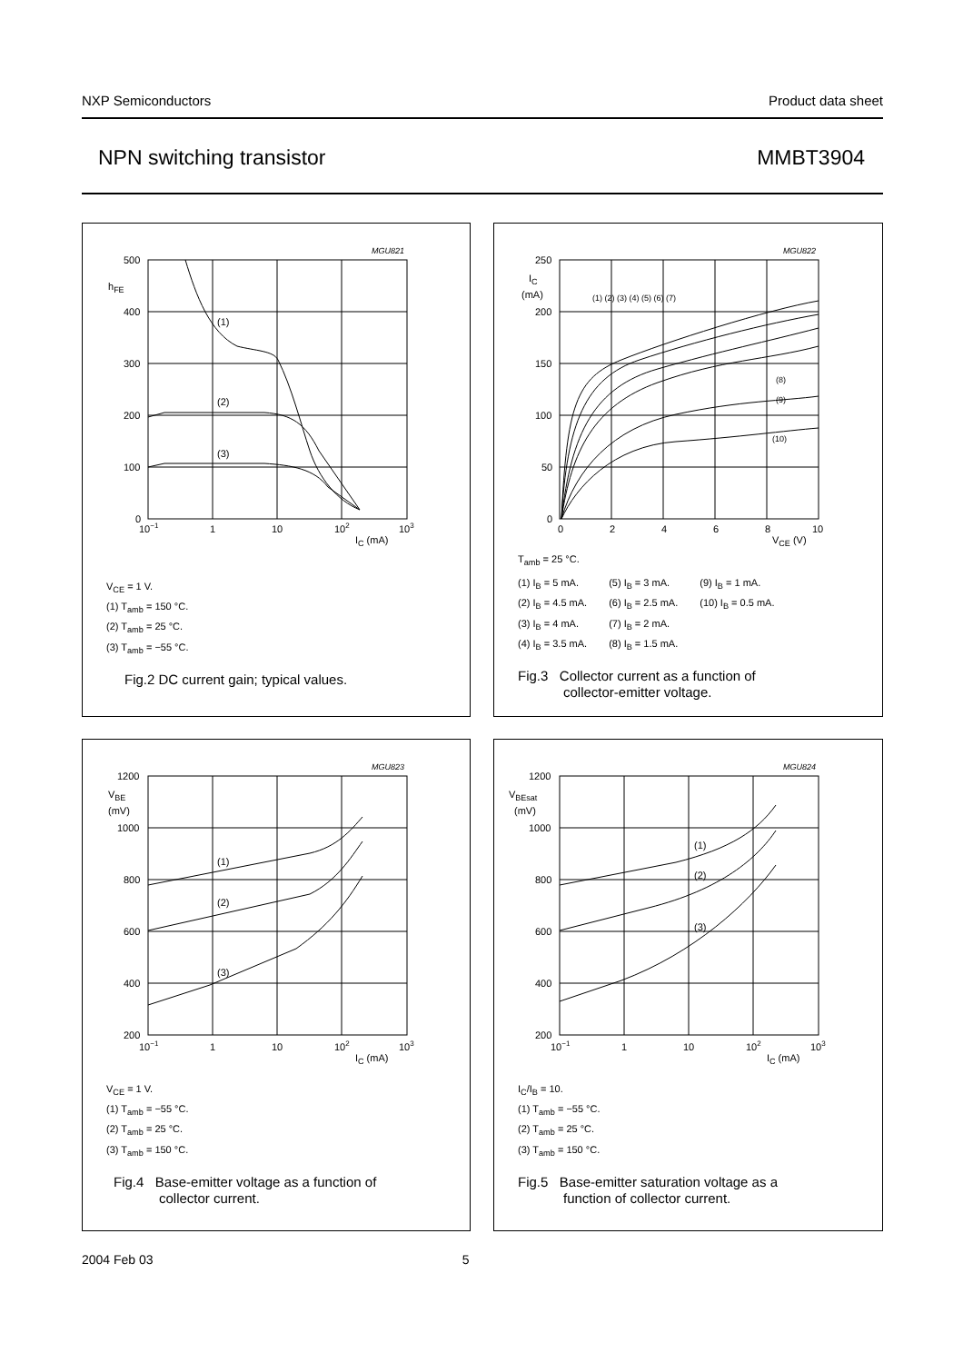NXP Semiconductors Product data sheet
NPN switching transistor MMBT3904
500
400
300
200
100
0
hFE
10−1
1
10
102
103
IC (mA)
MGU821
(1)
(2)
(3)
V<sub>CE</sub> = 1 V.
(1) T<sub>amb</sub> = 150 °C.
(2) T<sub>amb</sub> = 25 °C.
(3) T<sub>amb</sub> = −55 °C.
Fig.2 DC current gain; typical values.
250
200
150
100
50
0
IC
(mA)
0
2
4
6
8
10
VCE (V)
MGU822
(1) (2) (3) (4) (5) (6) (7)
(8)
(9)
(10)
T<sub>amb</sub> = 25 °C.
(1) I<sub>B</sub> = 5 mA.
(2) I<sub>B</sub> = 4.5 mA.
(3) I<sub>B</sub> = 4 mA.
(4) I<sub>B</sub> = 3.5 mA.
(5) I<sub>B</sub> = 3 mA.
(6) I<sub>B</sub> = 2.5 mA.
(7) I<sub>B</sub> = 2 mA.
(8) I<sub>B</sub> = 1.5 mA.
(9) I<sub>B</sub> = 1 mA.
(10) I<sub>B</sub> = 0.5 mA.
Fig.3 Collector current as a function of
collector-emitter voltage.
1200
1000
800
600
400
200
VBE
(mV)
10−1
1
10
102
103
IC (mA)
MGU823
(1)
(2)
(3)
V<sub>CE</sub> = 1 V.
(1) T<sub>amb</sub> = −55 °C.
(2) T<sub>amb</sub> = 25 °C.
(3) T<sub>amb</sub> = 150 °C.
Fig.4 Base-emitter voltage as a function of
collector current.
1200
1000
800
600
400
200
VBEsat
(mV)
10−1
1
10
102
103
IC (mA)
MGU824
(1)
(2)
(3)
I<sub>C</sub>/I<sub>B</sub> = 10.
(1) T<sub>amb</sub> = −55 °C.
(2) T<sub>amb</sub> = 25 °C.
(3) T<sub>amb</sub> = 150 °C.
Fig.5 Base-emitter saturation voltage as a
function of collector current.
2004 Feb 03 5